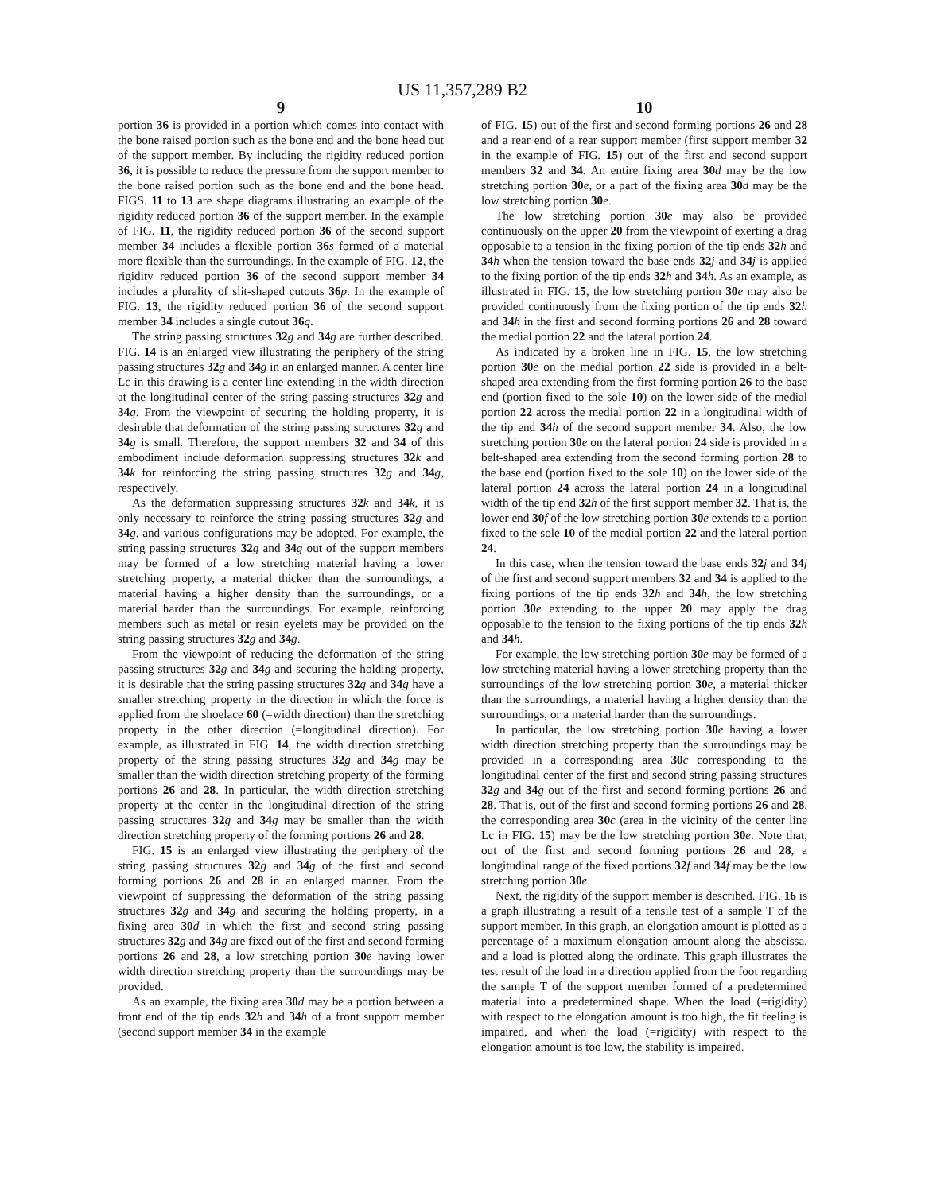US 11,357,289 B2
9
portion 36 is provided in a portion which comes into contact with the bone raised portion such as the bone end and the bone head out of the support member. By including the rigidity reduced portion 36, it is possible to reduce the pressure from the support member to the bone raised portion such as the bone end and the bone head. FIGS. 11 to 13 are shape diagrams illustrating an example of the rigidity reduced portion 36 of the support member. In the example of FIG. 11, the rigidity reduced portion 36 of the second support member 34 includes a flexible portion 36 s formed of a material more flexible than the surroundings. In the example of FIG. 12, the rigidity reduced portion 36 of the second support member 34 includes a plurality of slit-shaped cutouts 36 p. In the example of FIG. 13, the rigidity reduced portion 36 of the second support member 34 includes a single cutout 36 q.
The string passing structures 32 g and 34 g are further described. FIG. 14 is an enlarged view illustrating the periphery of the string passing structures 32 g and 34 g in an enlarged manner. A center line Lc in this drawing is a center line extending in the width direction at the longitudinal center of the string passing structures 32 g and 34 g. From the viewpoint of securing the holding property, it is desirable that deformation of the string passing structures 32 g and 34 g is small. Therefore, the support members 32 and 34 of this embodiment include deformation suppressing structures 32 k and 34 k for reinforcing the string passing structures 32 g and 34 g, respectively.
As the deformation suppressing structures 32 k and 34 k, it is only necessary to reinforce the string passing structures 32 g and 34 g, and various configurations may be adopted. For example, the string passing structures 32 g and 34 g out of the support members may be formed of a low stretching material having a lower stretching property, a material thicker than the surroundings, a material having a higher density than the surroundings, or a material harder than the surroundings. For example, reinforcing members such as metal or resin eyelets may be provided on the string passing structures 32 g and 34 g.
From the viewpoint of reducing the deformation of the string passing structures 32 g and 34 g and securing the holding property, it is desirable that the string passing structures 32 g and 34 g have a smaller stretching property in the direction in which the force is applied from the shoelace 60 (=width direction) than the stretching property in the other direction (=longitudinal direction). For example, as illustrated in FIG. 14, the width direction stretching property of the string passing structures 32 g and 34 g may be smaller than the width direction stretching property of the forming portions 26 and 28. In particular, the width direction stretching property at the center in the longitudinal direction of the string passing structures 32 g and 34 g may be smaller than the width direction stretching property of the forming portions 26 and 28.
FIG. 15 is an enlarged view illustrating the periphery of the string passing structures 32 g and 34 g of the first and second forming portions 26 and 28 in an enlarged manner. From the viewpoint of suppressing the deformation of the string passing structures 32 g and 34 g and securing the holding property, in a fixing area 30 d in which the first and second string passing structures 32 g and 34 g are fixed out of the first and second forming portions 26 and 28, a low stretching portion 30 e having lower width direction stretching property than the surroundings may be provided.
As an example, the fixing area 30 d may be a portion between a front end of the tip ends 32 h and 34 h of a front support member (second support member 34 in the example
10
of FIG. 15) out of the first and second forming portions 26 and 28 and a rear end of a rear support member (first support member 32 in the example of FIG. 15) out of the first and second support members 32 and 34. An entire fixing area 30 d may be the low stretching portion 30 e, or a part of the fixing area 30 d may be the low stretching portion 30 e.
The low stretching portion 30 e may also be provided continuously on the upper 20 from the viewpoint of exerting a drag opposable to a tension in the fixing portion of the tip ends 32 h and 34 h when the tension toward the base ends 32 j and 34 j is applied to the fixing portion of the tip ends 32 h and 34 h. As an example, as illustrated in FIG. 15, the low stretching portion 30 e may also be provided continuously from the fixing portion of the tip ends 32 h and 34 h in the first and second forming portions 26 and 28 toward the medial portion 22 and the lateral portion 24.
As indicated by a broken line in FIG. 15, the low stretching portion 30 e on the medial portion 22 side is provided in a belt-shaped area extending from the first forming portion 26 to the base end (portion fixed to the sole 10) on the lower side of the medial portion 22 across the medial portion 22 in a longitudinal width of the tip end 34 h of the second support member 34. Also, the low stretching portion 30 e on the lateral portion 24 side is provided in a belt-shaped area extending from the second forming portion 28 to the base end (portion fixed to the sole 10) on the lower side of the lateral portion 24 across the lateral portion 24 in a longitudinal width of the tip end 32 h of the first support member 32. That is, the lower end 30 f of the low stretching portion 30 e extends to a portion fixed to the sole 10 of the medial portion 22 and the lateral portion 24.
In this case, when the tension toward the base ends 32 j and 34 j of the first and second support members 32 and 34 is applied to the fixing portions of the tip ends 32 h and 34 h, the low stretching portion 30 e extending to the upper 20 may apply the drag opposable to the tension to the fixing portions of the tip ends 32 h and 34 h.
For example, the low stretching portion 30 e may be formed of a low stretching material having a lower stretching property than the surroundings of the low stretching portion 30 e, a material thicker than the surroundings, a material having a higher density than the surroundings, or a material harder than the surroundings.
In particular, the low stretching portion 30 e having a lower width direction stretching property than the surroundings may be provided in a corresponding area 30 c corresponding to the longitudinal center of the first and second string passing structures 32 g and 34 g out of the first and second forming portions 26 and 28. That is, out of the first and second forming portions 26 and 28, the corresponding area 30 c (area in the vicinity of the center line Lc in FIG. 15) may be the low stretching portion 30 e. Note that, out of the first and second forming portions 26 and 28, a longitudinal range of the fixed portions 32 f and 34 f may be the low stretching portion 30 e.
Next, the rigidity of the support member is described. FIG. 16 is a graph illustrating a result of a tensile test of a sample T of the support member. In this graph, an elongation amount is plotted as a percentage of a maximum elongation amount along the abscissa, and a load is plotted along the ordinate. This graph illustrates the test result of the load in a direction applied from the foot regarding the sample T of the support member formed of a predetermined material into a predetermined shape. When the load (=rigidity) with respect to the elongation amount is too high, the fit feeling is impaired, and when the load (=rigidity) with respect to the elongation amount is too low, the stability is impaired.